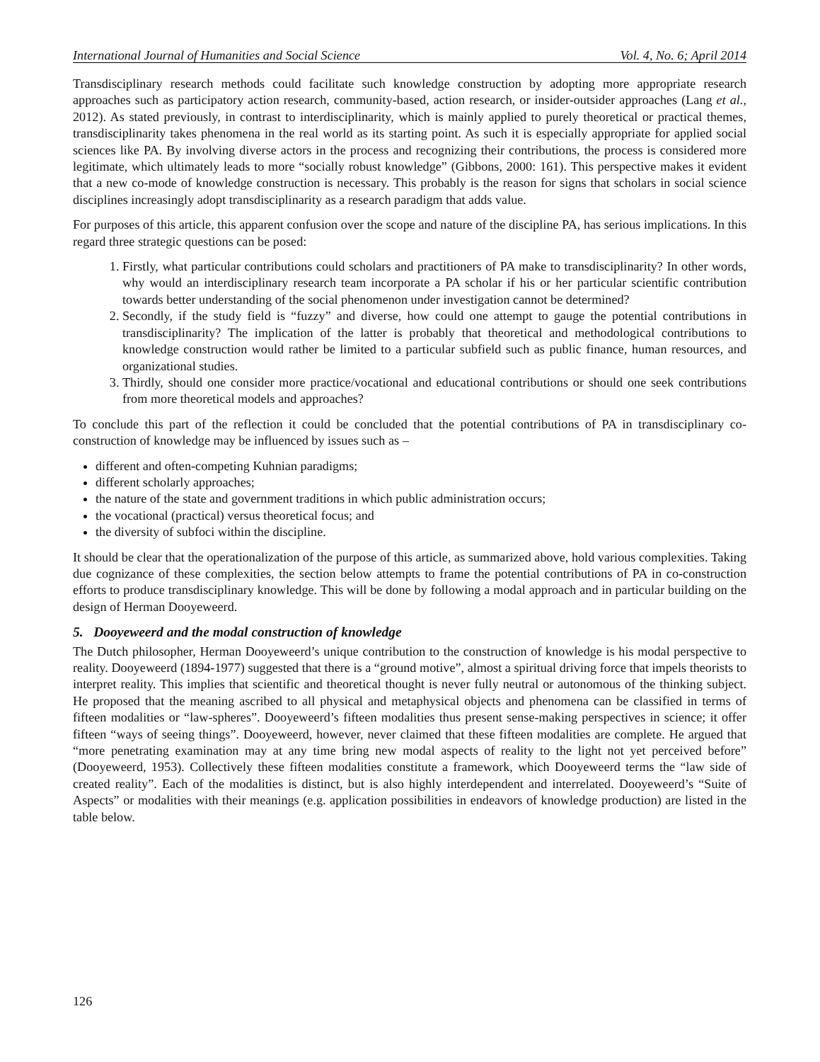International Journal of Humanities and Social Science Vol. 4, No. 6; April 2014
Transdisciplinary research methods could facilitate such knowledge construction by adopting more appropriate research approaches such as participatory action research, community-based, action research, or insider-outsider approaches (Lang et al., 2012). As stated previously, in contrast to interdisciplinarity, which is mainly applied to purely theoretical or practical themes, transdisciplinarity takes phenomena in the real world as its starting point. As such it is especially appropriate for applied social sciences like PA. By involving diverse actors in the process and recognizing their contributions, the process is considered more legitimate, which ultimately leads to more “socially robust knowledge” (Gibbons, 2000: 161). This perspective makes it evident that a new co-mode of knowledge construction is necessary. This probably is the reason for signs that scholars in social science disciplines increasingly adopt transdisciplinarity as a research paradigm that adds value.
For purposes of this article, this apparent confusion over the scope and nature of the discipline PA, has serious implications. In this regard three strategic questions can be posed:
1. Firstly, what particular contributions could scholars and practitioners of PA make to transdisciplinarity? In other words, why would an interdisciplinary research team incorporate a PA scholar if his or her particular scientific contribution towards better understanding of the social phenomenon under investigation cannot be determined?
2. Secondly, if the study field is “fuzzy” and diverse, how could one attempt to gauge the potential contributions in transdisciplinarity? The implication of the latter is probably that theoretical and methodological contributions to knowledge construction would rather be limited to a particular subfield such as public finance, human resources, and organizational studies.
3. Thirdly, should one consider more practice/vocational and educational contributions or should one seek contributions from more theoretical models and approaches?
To conclude this part of the reflection it could be concluded that the potential contributions of PA in transdisciplinary co-construction of knowledge may be influenced by issues such as –
different and often-competing Kuhnian paradigms;
different scholarly approaches;
the nature of the state and government traditions in which public administration occurs;
the vocational (practical) versus theoretical focus; and
the diversity of subfoci within the discipline.
It should be clear that the operationalization of the purpose of this article, as summarized above, hold various complexities. Taking due cognizance of these complexities, the section below attempts to frame the potential contributions of PA in co-construction efforts to produce transdisciplinary knowledge. This will be done by following a modal approach and in particular building on the design of Herman Dooyeweerd.
5. Dooyeweerd and the modal construction of knowledge
The Dutch philosopher, Herman Dooyeweerd’s unique contribution to the construction of knowledge is his modal perspective to reality. Dooyeweerd (1894-1977) suggested that there is a “ground motive”, almost a spiritual driving force that impels theorists to interpret reality. This implies that scientific and theoretical thought is never fully neutral or autonomous of the thinking subject. He proposed that the meaning ascribed to all physical and metaphysical objects and phenomena can be classified in terms of fifteen modalities or “law-spheres”. Dooyeweerd’s fifteen modalities thus present sense-making perspectives in science; it offer fifteen “ways of seeing things”. Dooyeweerd, however, never claimed that these fifteen modalities are complete. He argued that “more penetrating examination may at any time bring new modal aspects of reality to the light not yet perceived before” (Dooyeweerd, 1953). Collectively these fifteen modalities constitute a framework, which Dooyeweerd terms the “law side of created reality”. Each of the modalities is distinct, but is also highly interdependent and interrelated. Dooyeweerd’s “Suite of Aspects” or modalities with their meanings (e.g. application possibilities in endeavors of knowledge production) are listed in the table below.
126